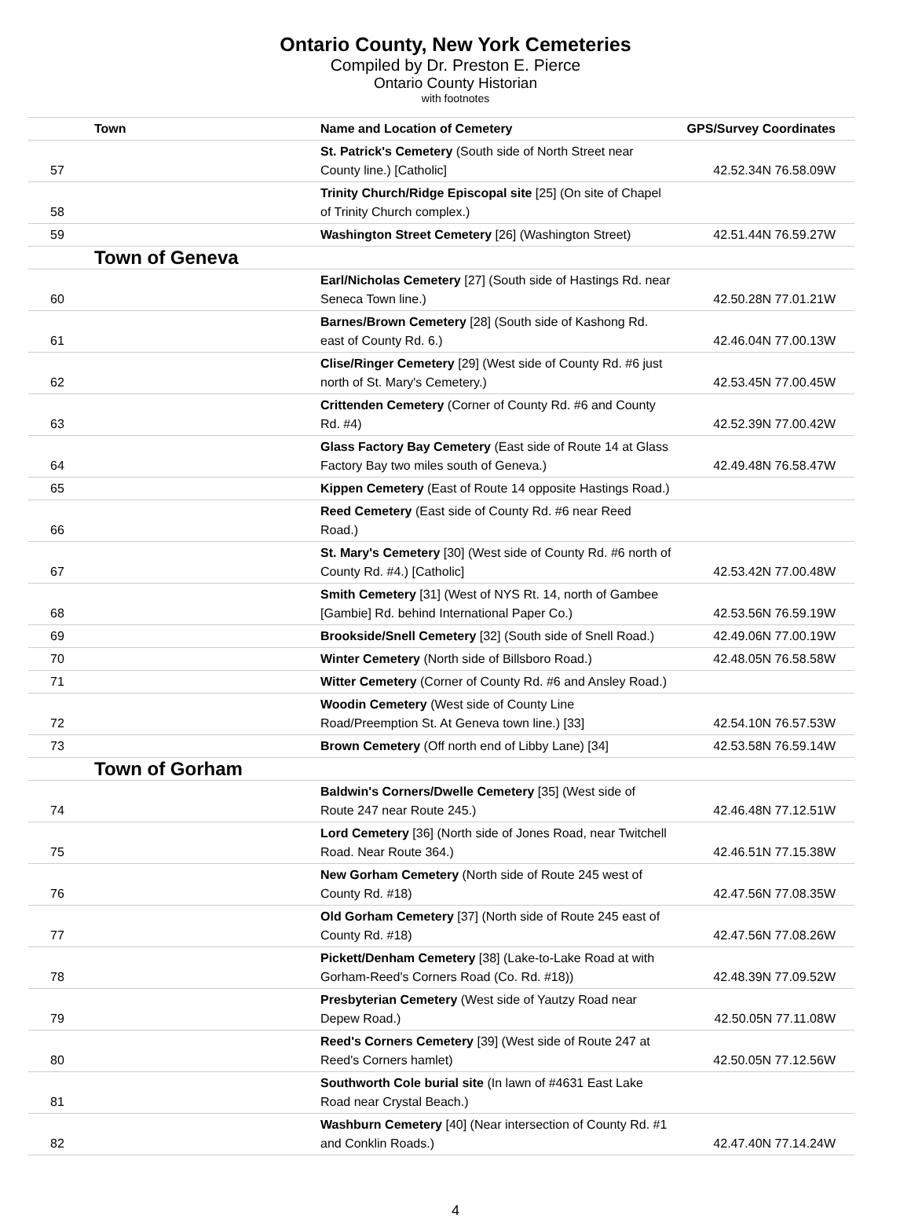Ontario County, New York Cemeteries
Compiled by Dr. Preston E. Pierce
Ontario County Historian
with footnotes
| Town | Name and Location of Cemetery | GPS/Survey Coordinates |
| --- | --- | --- |
| 57 | St. Patrick's Cemetery (South side of North Street near County line.) [Catholic] | 42.52.34N 76.58.09W |
| 58 | Trinity Church/Ridge Episcopal site [25] (On site of Chapel of Trinity Church complex.) | |
| 59 | Washington Street Cemetery [26] (Washington Street) | 42.51.44N 76.59.27W |
| Town of Geneva | | |
| 60 | Earl/Nicholas Cemetery [27] (South side of Hastings Rd. near Seneca Town line.) | 42.50.28N 77.01.21W |
| 61 | Barnes/Brown Cemetery [28] (South side of Kashong Rd. east of County Rd. 6.) | 42.46.04N 77.00.13W |
| 62 | Clise/Ringer Cemetery [29] (West side of County Rd. #6 just north of St. Mary's Cemetery.) | 42.53.45N 77.00.45W |
| 63 | Crittenden Cemetery (Corner of County Rd. #6 and County Rd. #4) | 42.52.39N 77.00.42W |
| 64 | Glass Factory Bay Cemetery (East side of Route 14 at Glass Factory Bay two miles south of Geneva.) | 42.49.48N 76.58.47W |
| 65 | Kippen Cemetery (East of Route 14 opposite Hastings Road.) | |
| 66 | Reed Cemetery (East side of County Rd. #6 near Reed Road.) | |
| 67 | St. Mary's Cemetery [30] (West side of County Rd. #6 north of County Rd. #4.) [Catholic] | 42.53.42N 77.00.48W |
| 68 | Smith Cemetery [31] (West of NYS Rt. 14, north of Gambee [Gambie] Rd. behind International Paper Co.) | 42.53.56N 76.59.19W |
| 69 | Brookside/Snell Cemetery [32] (South side of Snell Road.) | 42.49.06N 77.00.19W |
| 70 | Winter Cemetery (North side of Billsboro Road.) | 42.48.05N 76.58.58W |
| 71 | Witter Cemetery (Corner of County Rd. #6 and Ansley Road.) | |
| 72 | Woodin Cemetery (West side of County Line Road/Preemption St. At Geneva town line.) [33] | 42.54.10N 76.57.53W |
| 73 | Brown Cemetery (Off north end of Libby Lane) [34] | 42.53.58N 76.59.14W |
| Town of Gorham | | |
| 74 | Baldwin's Corners/Dwelle Cemetery [35] (West side of Route 247 near Route 245.) | 42.46.48N 77.12.51W |
| 75 | Lord Cemetery [36] (North side of Jones Road, near Twitchell Road. Near Route 364.) | 42.46.51N 77.15.38W |
| 76 | New Gorham Cemetery (North side of Route 245 west of County Rd. #18) | 42.47.56N 77.08.35W |
| 77 | Old Gorham Cemetery [37] (North side of Route 245 east of County Rd. #18) | 42.47.56N 77.08.26W |
| 78 | Pickett/Denham Cemetery [38] (Lake-to-Lake Road at with Gorham-Reed's Corners Road (Co. Rd. #18)) | 42.48.39N 77.09.52W |
| 79 | Presbyterian Cemetery (West side of Yautzy Road near Depew Road.) | 42.50.05N 77.11.08W |
| 80 | Reed's Corners Cemetery [39] (West side of Route 247 at Reed's Corners hamlet) | 42.50.05N 77.12.56W |
| 81 | Southworth Cole burial site (In lawn of #4631 East Lake Road near Crystal Beach.) | |
| 82 | Washburn Cemetery [40] (Near intersection of County Rd. #1 and Conklin Roads.) | 42.47.40N 77.14.24W |
4